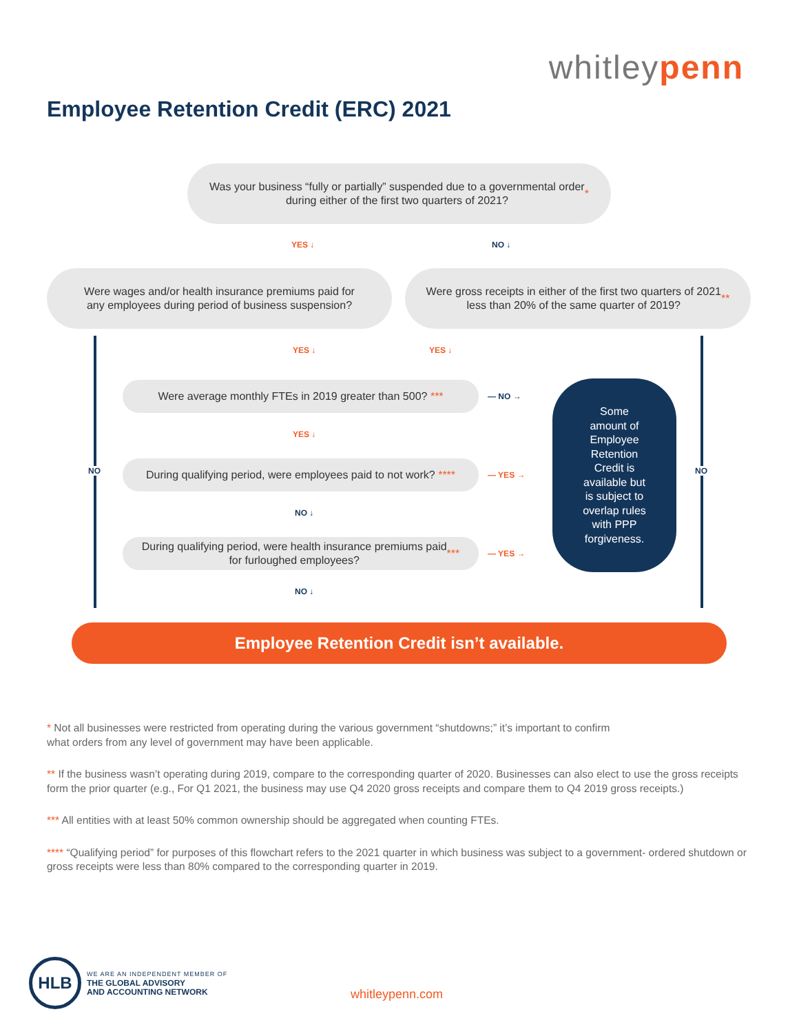whitleypenn
Employee Retention Credit (ERC) 2021
Was your business “fully or partially” suspended due to a governmental order
during either of the first two quarters of 2021? *
YES ↓ NO ↓
Were wages and/or health insurance premiums paid for
any employees during period of business suspension?
Were gross receipts in either of the first two quarters of 2021
less than 20% of the same quarter of 2019? **
NO NO
YES ↓ YES ↓
Were average monthly FTEs in 2019 greater than 500? ***
— NO →
YES ↓
During qualifying period, were employees paid to not work? ****
— YES →
NO ↓
During qualifying period, were health insurance premiums paid
for furloughed employees? ***
— YES →
NO ↓
Some
amount of
Employee
Retention
Credit is
available but
is subject to
overlap rules
with PPP
forgiveness.
Employee Retention Credit isn’t available.
* Not all businesses were restricted from operating during the various government “shutdowns;” it’s important to confirm
what orders from any level of government may have been applicable.
** If the business wasn’t operating during 2019, compare to the corresponding quarter of 2020. Businesses can also elect to use the gross receipts form the prior quarter (e.g., For Q1 2021, the business may use Q4 2020 gross receipts and compare them to Q4 2019 gross receipts.)
*** All entities with at least 50% common ownership should be aggregated when counting FTEs.
**** “Qualifying period” for purposes of this flowchart refers to the 2021 quarter in which business was subject to a government- ordered shutdown or gross receipts were less than 80% compared to the corresponding quarter in 2019.
HLB
WE ARE AN INDEPENDENT MEMBER OF
THE GLOBAL ADVISORY
AND ACCOUNTING NETWORK
whitleypenn.com